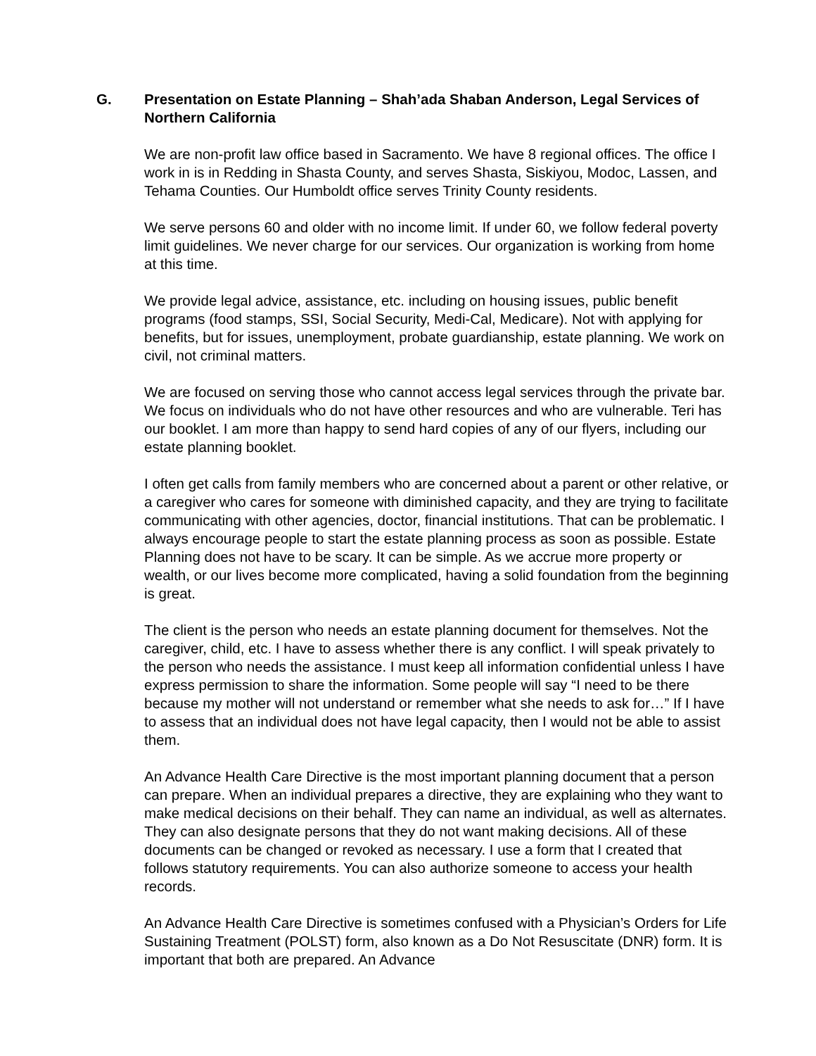G. Presentation on Estate Planning – Shah’ada Shaban Anderson, Legal Services of Northern California
We are non-profit law office based in Sacramento. We have 8 regional offices. The office I work in is in Redding in Shasta County, and serves Shasta, Siskiyou, Modoc, Lassen, and Tehama Counties. Our Humboldt office serves Trinity County residents.
We serve persons 60 and older with no income limit. If under 60, we follow federal poverty limit guidelines. We never charge for our services. Our organization is working from home at this time.
We provide legal advice, assistance, etc. including on housing issues, public benefit programs (food stamps, SSI, Social Security, Medi-Cal, Medicare). Not with applying for benefits, but for issues, unemployment, probate guardianship, estate planning. We work on civil, not criminal matters.
We are focused on serving those who cannot access legal services through the private bar. We focus on individuals who do not have other resources and who are vulnerable. Teri has our booklet. I am more than happy to send hard copies of any of our flyers, including our estate planning booklet.
I often get calls from family members who are concerned about a parent or other relative, or a caregiver who cares for someone with diminished capacity, and they are trying to facilitate communicating with other agencies, doctor, financial institutions. That can be problematic. I always encourage people to start the estate planning process as soon as possible. Estate Planning does not have to be scary. It can be simple. As we accrue more property or wealth, or our lives become more complicated, having a solid foundation from the beginning is great.
The client is the person who needs an estate planning document for themselves. Not the caregiver, child, etc. I have to assess whether there is any conflict. I will speak privately to the person who needs the assistance. I must keep all information confidential unless I have express permission to share the information. Some people will say “I need to be there because my mother will not understand or remember what she needs to ask for…” If I have to assess that an individual does not have legal capacity, then I would not be able to assist them.
An Advance Health Care Directive is the most important planning document that a person can prepare. When an individual prepares a directive, they are explaining who they want to make medical decisions on their behalf. They can name an individual, as well as alternates. They can also designate persons that they do not want making decisions. All of these documents can be changed or revoked as necessary. I use a form that I created that follows statutory requirements. You can also authorize someone to access your health records.
An Advance Health Care Directive is sometimes confused with a Physician’s Orders for Life Sustaining Treatment (POLST) form, also known as a Do Not Resuscitate (DNR) form. It is important that both are prepared. An Advance